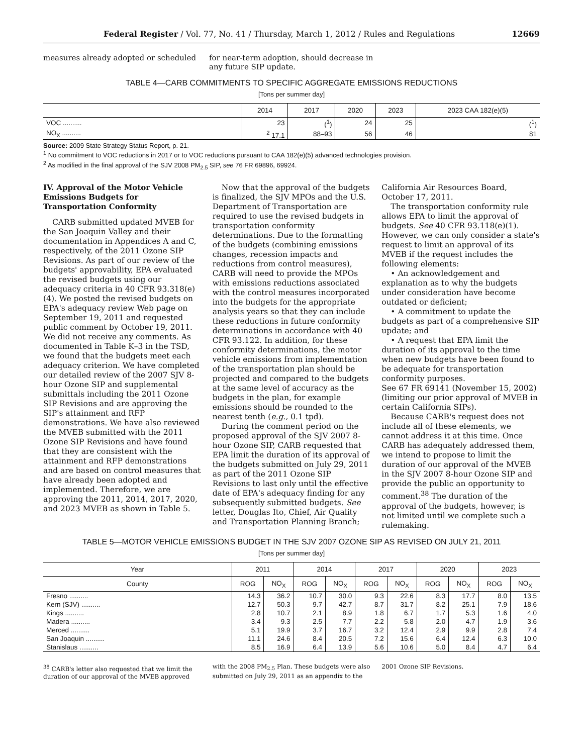Federal Register / Vol. 77, No. 41 / Thursday, March 1, 2012 / Rules and Regulations 12669
measures already adopted or scheduled
for near-term adoption, should decrease in any future SIP update.
TABLE 4—CARB COMMITMENTS TO SPECIFIC AGGREGATE EMISSIONS REDUCTIONS
[Tons per summer day]
| | 2014 | 2017 | 2020 | 2023 | 2023 CAA 182(e)(5) |
| --- | --- | --- | --- | --- | --- |
| VOC .......... | 23 | (<sup>1</sup>) | 24 | 25 | (<sup>1</sup>) |
| NO<sub>X</sub> .......... | <sup>2</sup> 17.1 | 88–93 | 56 | 46 | 81 |
Source: 2009 State Strategy Status Report, p. 21.
<sup>1</sup> No commitment to VOC reductions in 2017 or to VOC reductions pursuant to CAA 182(e)(5) advanced technologies provision.
<sup>2</sup> As modified in the final approval of the SJV 2008 PM<sub>2.5</sub> SIP, see 76 FR 69896, 69924.
IV. Approval of the Motor Vehicle Emissions Budgets for Transportation Conformity
CARB submitted updated MVEB for the San Joaquin Valley and their documentation in Appendices A and C, respectively, of the 2011 Ozone SIP Revisions. As part of our review of the budgets' approvability, EPA evaluated the revised budgets using our adequacy criteria in 40 CFR 93.318(e)(4). We posted the revised budgets on EPA's adequacy review Web page on September 19, 2011 and requested public comment by October 19, 2011. We did not receive any comments. As documented in Table K–3 in the TSD, we found that the budgets meet each adequacy criterion. We have completed our detailed review of the 2007 SJV 8-hour Ozone SIP and supplemental submittals including the 2011 Ozone SIP Revisions and are approving the SIP's attainment and RFP demonstrations. We have also reviewed the MVEB submitted with the 2011 Ozone SIP Revisions and have found that they are consistent with the attainment and RFP demonstrations and are based on control measures that have already been adopted and implemented. Therefore, we are approving the 2011, 2014, 2017, 2020, and 2023 MVEB as shown in Table 5.
Now that the approval of the budgets is finalized, the SJV MPOs and the U.S. Department of Transportation are required to use the revised budgets in transportation conformity determinations. Due to the formatting of the budgets (combining emissions changes, recession impacts and reductions from control measures), CARB will need to provide the MPOs with emissions reductions associated with the control measures incorporated into the budgets for the appropriate analysis years so that they can include these reductions in future conformity determinations in accordance with 40 CFR 93.122. In addition, for these conformity determinations, the motor vehicle emissions from implementation of the transportation plan should be projected and compared to the budgets at the same level of accuracy as the budgets in the plan, for example emissions should be rounded to the nearest tenth (e.g., 0.1 tpd).
During the comment period on the proposed approval of the SJV 2007 8-hour Ozone SIP, CARB requested that EPA limit the duration of its approval of the budgets submitted on July 29, 2011 as part of the 2011 Ozone SIP Revisions to last only until the effective date of EPA's adequacy finding for any subsequently submitted budgets. See letter, Douglas Ito, Chief, Air Quality and Transportation Planning Branch; California Air Resources Board, October 17, 2011.
The transportation conformity rule allows EPA to limit the approval of budgets. See 40 CFR 93.118(e)(1). However, we can only consider a state's request to limit an approval of its MVEB if the request includes the following elements:
• An acknowledgement and explanation as to why the budgets under consideration have become outdated or deficient;
• A commitment to update the budgets as part of a comprehensive SIP update; and
• A request that EPA limit the duration of its approval to the time when new budgets have been found to be adequate for transportation conformity purposes.
See 67 FR 69141 (November 15, 2002) (limiting our prior approval of MVEB in certain California SIPs).
Because CARB's request does not include all of these elements, we cannot address it at this time. Once CARB has adequately addressed them, we intend to propose to limit the duration of our approval of the MVEB in the SJV 2007 8-hour Ozone SIP and provide the public an opportunity to comment.<sup>38</sup> The duration of the approval of the budgets, however, is not limited until we complete such a rulemaking.
TABLE 5—MOTOR VEHICLE EMISSIONS BUDGET IN THE SJV 2007 OZONE SIP AS REVISED ON JULY 21, 2011
[Tons per summer day]
| Year | 2011 | | 2014 | | 2017 | | 2020 | | 2023 | |
| --- | --- | --- | --- | --- | --- | --- | --- | --- | --- | --- |
| County | ROG | NO<sub>X</sub> | ROG | NO<sub>X</sub> | ROG | NO<sub>X</sub> | ROG | NO<sub>X</sub> | ROG | NO<sub>X</sub> |
| Fresno .......... | 14.3 | 36.2 | 10.7 | 30.0 | 9.3 | 22.6 | 8.3 | 17.7 | 8.0 | 13.5 |
| Kern (SJV) .......... | 12.7 | 50.3 | 9.7 | 42.7 | 8.7 | 31.7 | 8.2 | 25.1 | 7.9 | 18.6 |
| Kings .......... | 2.8 | 10.7 | 2.1 | 8.9 | 1.8 | 6.7 | 1.7 | 5.3 | 1.6 | 4.0 |
| Madera .......... | 3.4 | 9.3 | 2.5 | 7.7 | 2.2 | 5.8 | 2.0 | 4.7 | 1.9 | 3.6 |
| Merced .......... | 5.1 | 19.9 | 3.7 | 16.7 | 3.2 | 12.4 | 2.9 | 9.9 | 2.8 | 7.4 |
| San Joaquin .......... | 11.1 | 24.6 | 8.4 | 20.5 | 7.2 | 15.6 | 6.4 | 12.4 | 6.3 | 10.0 |
| Stanislaus .......... | 8.5 | 16.9 | 6.4 | 13.9 | 5.6 | 10.6 | 5.0 | 8.4 | 4.7 | 6.4 |
<sup>38</sup> CARB's letter also requested that we limit the duration of our approval of the MVEB approved with the 2008 PM<sub>2.5</sub> Plan. These budgets were also submitted on July 29, 2011 as an appendix to the 2001 Ozone SIP Revisions.